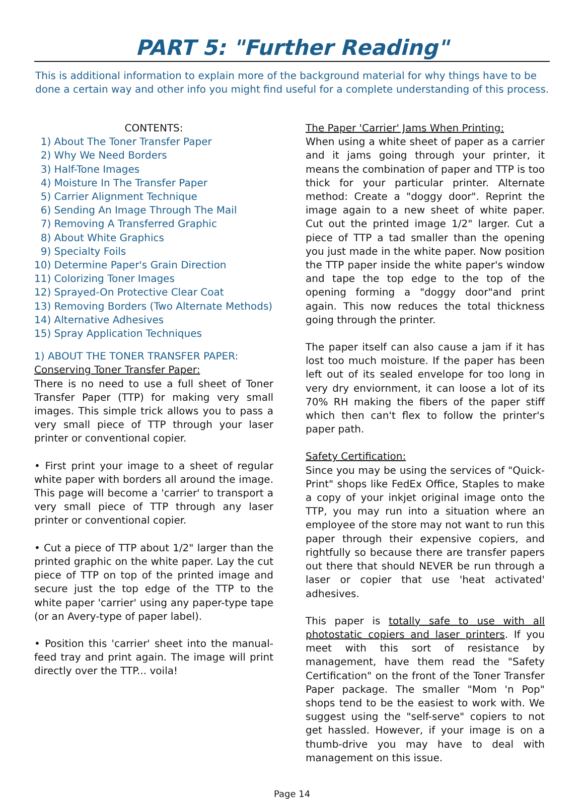PART 5: "Further Reading"
This is additional information to explain more of the background material for why things have to be done a certain way and other info you might find useful for a complete understanding of this process.
CONTENTS:
1) About The Toner Transfer Paper
2) Why We Need Borders
3) Half-Tone Images
4) Moisture In The Transfer Paper
5) Carrier Alignment Technique
6) Sending An Image Through The Mail
7) Removing A Transferred Graphic
8) About White Graphics
9) Specialty Foils
10) Determine Paper's Grain Direction
11) Colorizing Toner Images
12) Sprayed-On Protective Clear Coat
13) Removing Borders (Two Alternate Methods)
14) Alternative Adhesives
15) Spray Application Techniques
1) ABOUT THE TONER TRANSFER PAPER:
Conserving Toner Transfer Paper:
There is no need to use a full sheet of Toner Transfer Paper (TTP) for making very small images. This simple trick allows you to pass a very small piece of TTP through your laser printer or conventional copier.
• First print your image to a sheet of regular white paper with borders all around the image. This page will become a 'carrier' to transport a very small piece of TTP through any laser printer or conventional copier.
• Cut a piece of TTP about 1/2" larger than the printed graphic on the white paper. Lay the cut piece of TTP on top of the printed image and secure just the top edge of the TTP to the white paper 'carrier' using any paper-type tape (or an Avery-type of paper label).
• Position this 'carrier' sheet into the manual-feed tray and print again. The image will print directly over the TTP... voila!
The Paper 'Carrier' Jams When Printing:
When using a white sheet of paper as a carrier and it jams going through your printer, it means the combination of paper and TTP is too thick for your particular printer. Alternate method: Create a "doggy door". Reprint the image again to a new sheet of white paper. Cut out the printed image 1/2" larger. Cut a piece of TTP a tad smaller than the opening you just made in the white paper. Now position the TTP paper inside the white paper's window and tape the top edge to the top of the opening forming a "doggy door"and print again. This now reduces the total thickness going through the printer.
The paper itself can also cause a jam if it has lost too much moisture. If the paper has been left out of its sealed envelope for too long in very dry enviornment, it can loose a lot of its 70% RH making the fibers of the paper stiff which then can't flex to follow the printer's paper path.
Safety Certification:
Since you may be using the services of "Quick-Print" shops like FedEx Office, Staples to make a copy of your inkjet original image onto the TTP, you may run into a situation where an employee of the store may not want to run this paper through their expensive copiers, and rightfully so because there are transfer papers out there that should NEVER be run through a laser or copier that use 'heat activated' adhesives.
This paper is totally safe to use with all photostatic copiers and laser printers. If you meet with this sort of resistance by management, have them read the "Safety Certification" on the front of the Toner Transfer Paper package. The smaller "Mom 'n Pop" shops tend to be the easiest to work with. We suggest using the "self-serve" copiers to not get hassled. However, if your image is on a thumb-drive you may have to deal with management on this issue.
Page 14